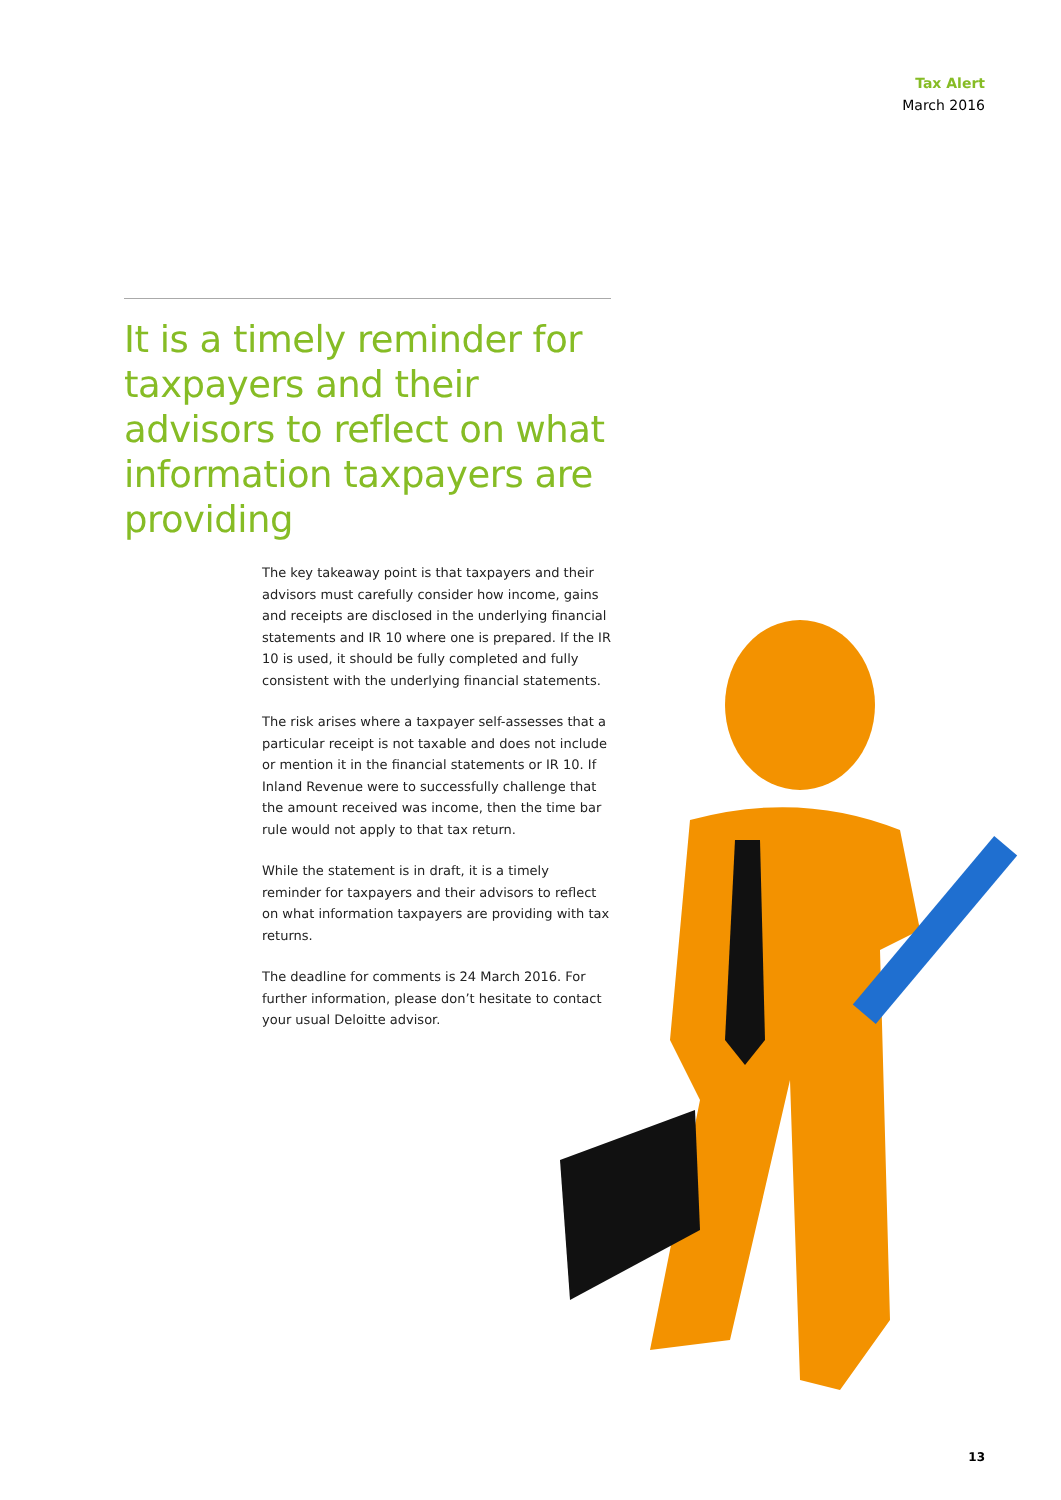Tax Alert
March 2016
It is a timely reminder for taxpayers and their advisors to reflect on what information taxpayers are providing
The key takeaway point is that taxpayers and their advisors must carefully consider how income, gains and receipts are disclosed in the underlying financial statements and IR 10 where one is prepared. If the IR 10 is used, it should be fully completed and fully consistent with the underlying financial statements.
The risk arises where a taxpayer self-assesses that a particular receipt is not taxable and does not include or mention it in the financial statements or IR 10. If Inland Revenue were to successfully challenge that the amount received was income, then the time bar rule would not apply to that tax return.
While the statement is in draft, it is a timely reminder for taxpayers and their advisors to reflect on what information taxpayers are providing with tax returns.
The deadline for comments is 24 March 2016. For further information, please don’t hesitate to contact your usual Deloitte advisor.
13